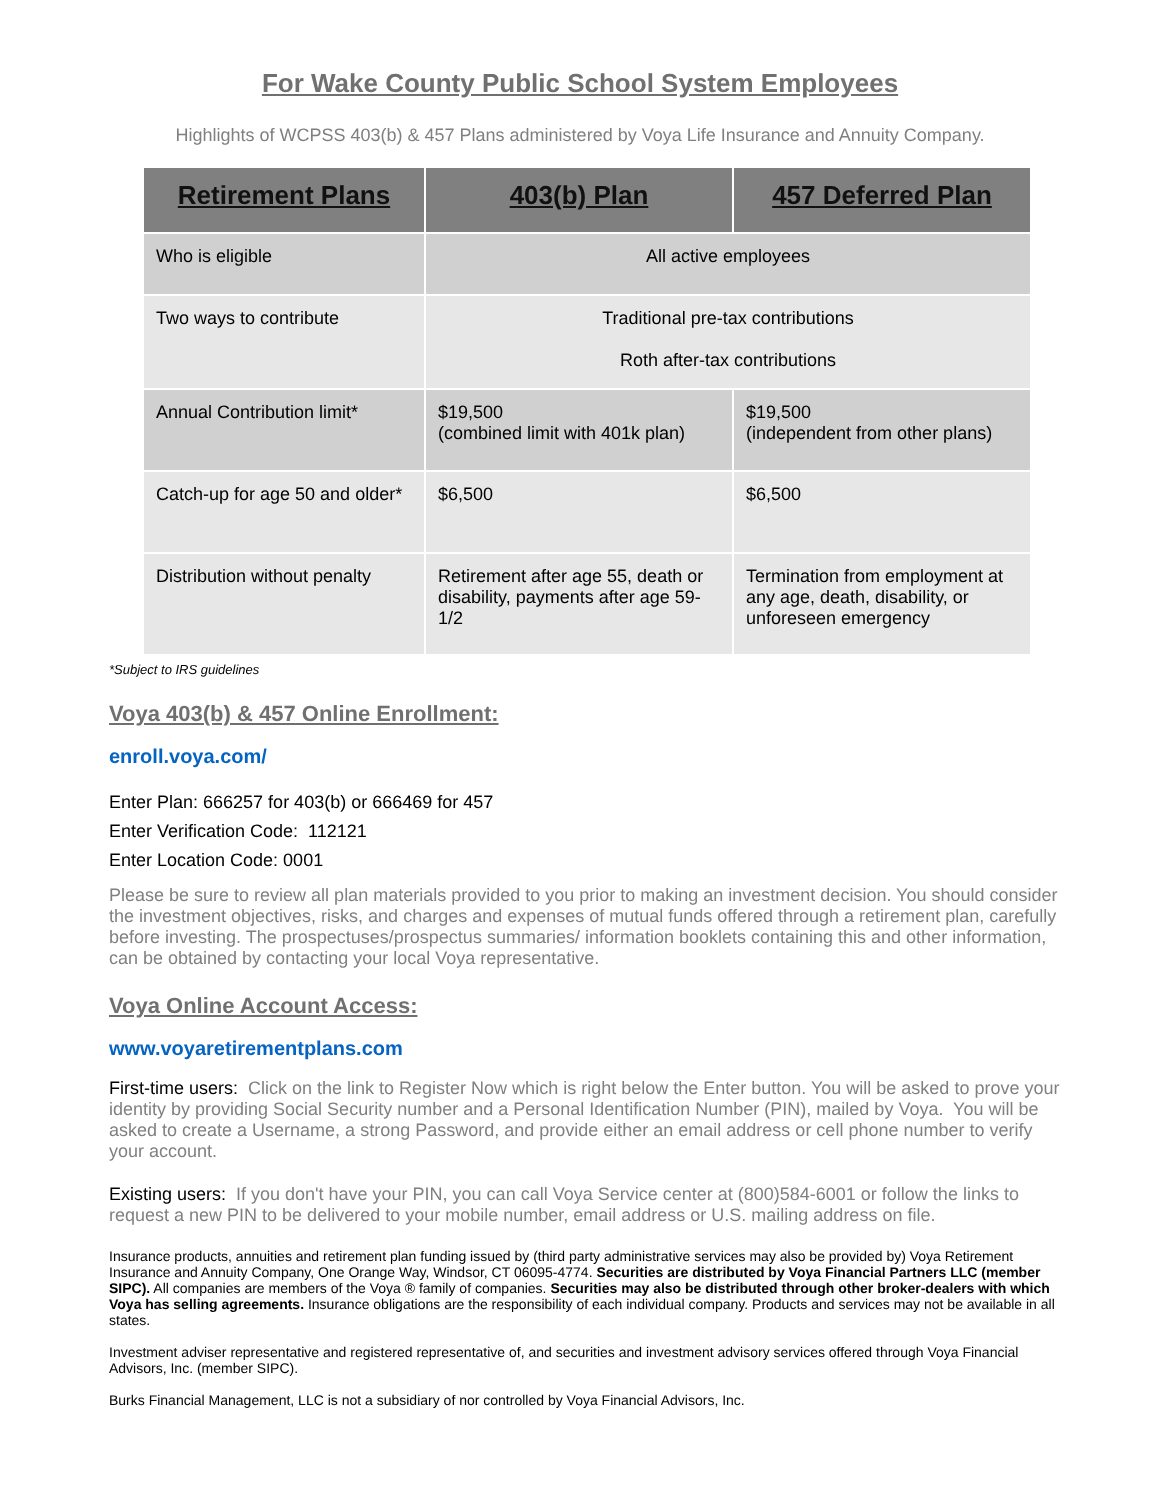For Wake County Public School System Employees
Highlights of WCPSS 403(b) & 457 Plans administered by Voya Life Insurance and Annuity Company.
| Retirement Plans | 403(b) Plan | 457 Deferred Plan |
| --- | --- | --- |
| Who is eligible | All active employees | |
| Two ways to contribute | Traditional pre-tax contributions Roth after-tax contributions | |
| Annual Contribution limit* | $19,500 (combined limit with 401k plan) | $19,500 (independent from other plans) |
| Catch-up for age 50 and older* | $6,500 | $6,500 |
| Distribution without penalty | Retirement after age 55, death or disability, payments after age 59-1/2 | Termination from employment at any age, death, disability, or unforeseen emergency |
*Subject to IRS guidelines
Voya 403(b) & 457 Online Enrollment:
enroll.voya.com/
Enter Plan: 666257 for 403(b) or 666469 for 457
Enter Verification Code: 112121
Enter Location Code: 0001
Please be sure to review all plan materials provided to you prior to making an investment decision. You should consider the investment objectives, risks, and charges and expenses of mutual funds offered through a retirement plan, carefully before investing. The prospectuses/prospectus summaries/ information booklets containing this and other information, can be obtained by contacting your local Voya representative.
Voya Online Account Access:
www.voyaretirementplans.com
First-time users: Click on the link to Register Now which is right below the Enter button. You will be asked to prove your identity by providing Social Security number and a Personal Identification Number (PIN), mailed by Voya. You will be asked to create a Username, a strong Password, and provide either an email address or cell phone number to verify your account.
Existing users: If you don't have your PIN, you can call Voya Service center at (800)584-6001 or follow the links to request a new PIN to be delivered to your mobile number, email address or U.S. mailing address on file.
Insurance products, annuities and retirement plan funding issued by (third party administrative services may also be provided by) Voya Retirement Insurance and Annuity Company, One Orange Way, Windsor, CT 06095-4774. Securities are distributed by Voya Financial Partners LLC (member SIPC). All companies are members of the Voya ® family of companies. Securities may also be distributed through other broker-dealers with which Voya has selling agreements. Insurance obligations are the responsibility of each individual company. Products and services may not be available in all states.
Investment adviser representative and registered representative of, and securities and investment advisory services offered through Voya Financial Advisors, Inc. (member SIPC).
Burks Financial Management, LLC is not a subsidiary of nor controlled by Voya Financial Advisors, Inc.